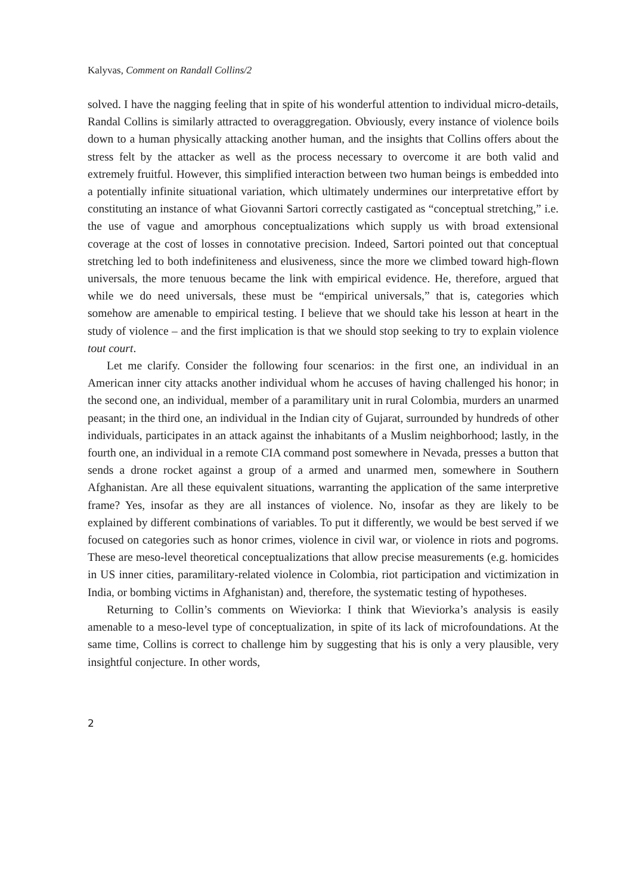Kalyvas, Comment on Randall Collins/2
solved. I have the nagging feeling that in spite of his wonderful attention to individual micro-details, Randal Collins is similarly attracted to overaggregation. Obviously, every instance of violence boils down to a human physically attacking another human, and the insights that Collins offers about the stress felt by the attacker as well as the process necessary to overcome it are both valid and extremely fruitful. However, this simplified interaction between two human beings is embedded into a potentially infinite situational variation, which ultimately undermines our interpretative effort by constituting an instance of what Giovanni Sartori correctly castigated as “conceptual stretching,” i.e. the use of vague and amorphous conceptualizations which supply us with broad extensional coverage at the cost of losses in connotative precision. Indeed, Sartori pointed out that conceptual stretching led to both indefiniteness and elusiveness, since the more we climbed toward high-flown universals, the more tenuous became the link with empirical evidence. He, therefore, argued that while we do need universals, these must be “empirical universals,” that is, categories which somehow are amenable to empirical testing. I believe that we should take his lesson at heart in the study of violence – and the first implication is that we should stop seeking to try to explain violence tout court.
Let me clarify. Consider the following four scenarios: in the first one, an individual in an American inner city attacks another individual whom he accuses of having challenged his honor; in the second one, an individual, member of a paramilitary unit in rural Colombia, murders an unarmed peasant; in the third one, an individual in the Indian city of Gujarat, surrounded by hundreds of other individuals, participates in an attack against the inhabitants of a Muslim neighborhood; lastly, in the fourth one, an individual in a remote CIA command post somewhere in Nevada, presses a button that sends a drone rocket against a group of a armed and unarmed men, somewhere in Southern Afghanistan. Are all these equivalent situations, warranting the application of the same interpretive frame? Yes, insofar as they are all instances of violence. No, insofar as they are likely to be explained by different combinations of variables. To put it differently, we would be best served if we focused on categories such as honor crimes, violence in civil war, or violence in riots and pogroms. These are meso-level theoretical conceptualizations that allow precise measurements (e.g. homicides in US inner cities, paramilitary-related violence in Colombia, riot participation and victimization in India, or bombing victims in Afghanistan) and, therefore, the systematic testing of hypotheses.
Returning to Collin’s comments on Wieviorka: I think that Wieviorka’s analysis is easily amenable to a meso-level type of conceptualization, in spite of its lack of microfoundations. At the same time, Collins is correct to challenge him by suggesting that his is only a very plausible, very insightful conjecture. In other words,
2